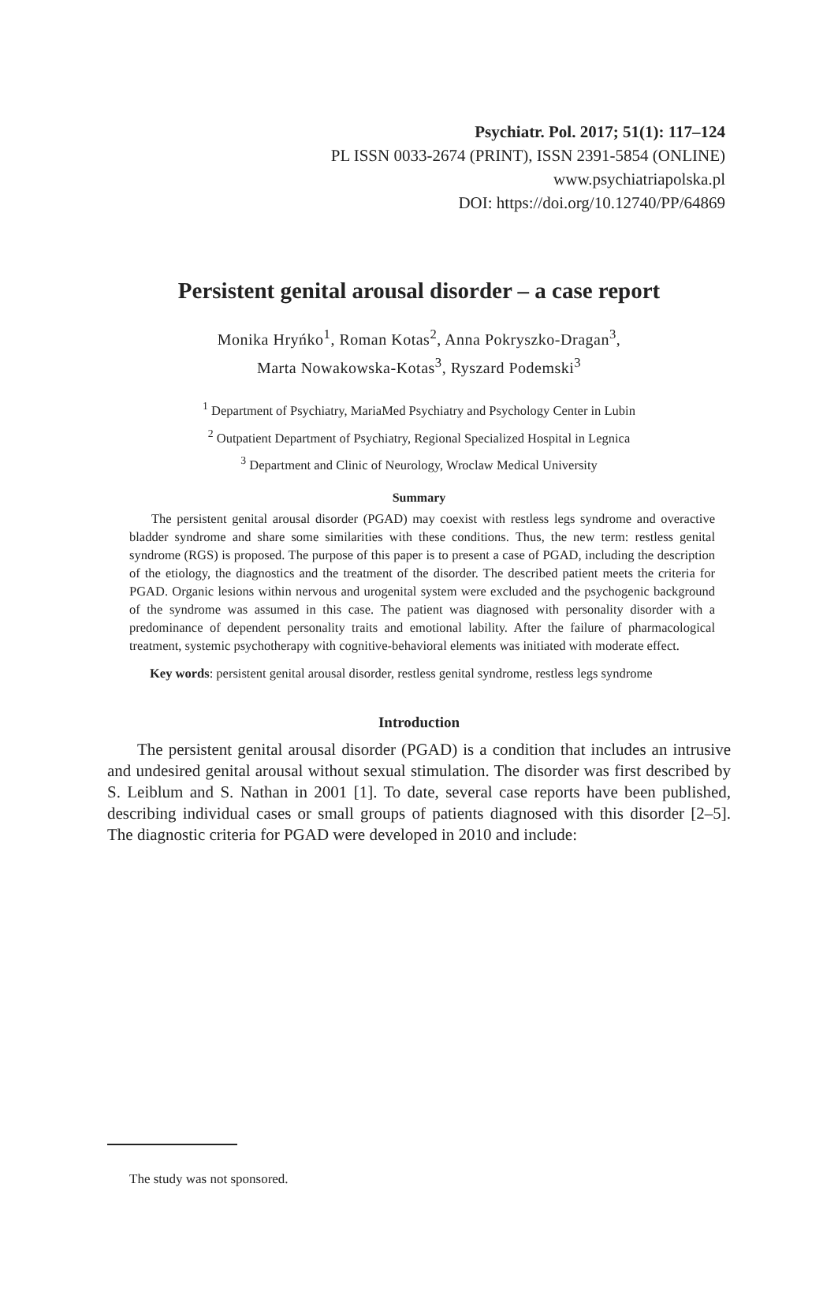Psychiatr. Pol. 2017; 51(1): 117–124
PL ISSN 0033-2674 (PRINT), ISSN 2391-5854 (ONLINE)
www.psychiatriapolska.pl
DOI: https://doi.org/10.12740/PP/64869
Persistent genital arousal disorder – a case report
Monika Hryńko<sup>1</sup>, Roman Kotas<sup>2</sup>, Anna Pokryszko-Dragan<sup>3</sup>,
Marta Nowakowska-Kotas<sup>3</sup>, Ryszard Podemski<sup>3</sup>
<sup>1</sup> Department of Psychiatry, MariaMed Psychiatry and Psychology Center in Lubin
<sup>2</sup> Outpatient Department of Psychiatry, Regional Specialized Hospital in Legnica
<sup>3</sup> Department and Clinic of Neurology, Wroclaw Medical University
Summary
The persistent genital arousal disorder (PGAD) may coexist with restless legs syndrome and overactive bladder syndrome and share some similarities with these conditions. Thus, the new term: restless genital syndrome (RGS) is proposed. The purpose of this paper is to present a case of PGAD, including the description of the etiology, the diagnostics and the treatment of the disorder. The described patient meets the criteria for PGAD. Organic lesions within nervous and urogenital system were excluded and the psychogenic background of the syndrome was assumed in this case. The patient was diagnosed with personality disorder with a predominance of dependent personality traits and emotional lability. After the failure of pharmacological treatment, systemic psychotherapy with cognitive-behavioral elements was initiated with moderate effect.
Key words: persistent genital arousal disorder, restless genital syndrome, restless legs syndrome
Introduction
The persistent genital arousal disorder (PGAD) is a condition that includes an intrusive and undesired genital arousal without sexual stimulation. The disorder was first described by S. Leiblum and S. Nathan in 2001 [1]. To date, several case reports have been published, describing individual cases or small groups of patients diagnosed with this disorder [2–5]. The diagnostic criteria for PGAD were developed in 2010 and include:
The study was not sponsored.